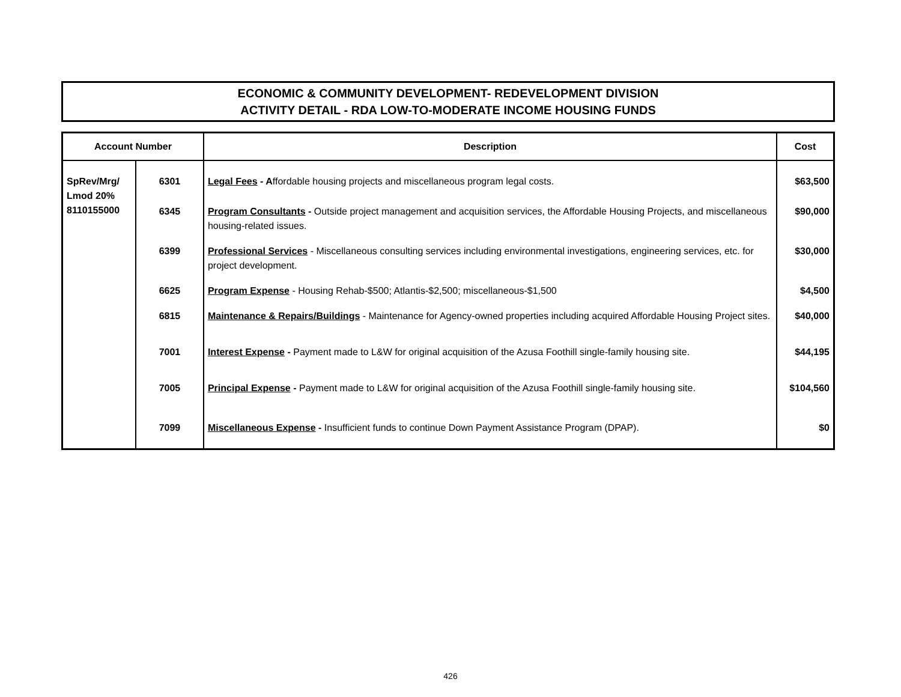ECONOMIC & COMMUNITY DEVELOPMENT- REDEVELOPMENT DIVISION
ACTIVITY DETAIL - RDA LOW-TO-MODERATE INCOME HOUSING FUNDS
| Account Number | | Description | Cost |
| --- | --- | --- | --- |
| SpRev/Mrg/ Lmod 20% 8110155000 | 6301 | Legal Fees - A ffordable housing projects and miscellaneous program legal costs. | $63,500 |
| | 6345 | Program Consultants - Outside project management and acquisition services, the Affordable Housing Projects, and miscellaneous housing-related issues. | $90,000 |
| | 6399 | Professional Services - Miscellaneous consulting services including environmental investigations, engineering services, etc. for project development. | $30,000 |
| | 6625 | Program Expense - Housing Rehab-$500; Atlantis-$2,500; miscellaneous-$1,500 | $4,500 |
| | 6815 | Maintenance & Repairs/Buildings - Maintenance for Agency-owned properties including acquired Affordable Housing Project sites. | $40,000 |
| | 7001 | Interest Expense - Payment made to L&W for original acquisition of the Azusa Foothill single-family housing site. | $44,195 |
| | 7005 | Principal Expense - Payment made to L&W for original acquisition of the Azusa Foothill single-family housing site. | $104,560 |
| | 7099 | Miscellaneous Expense - Insufficient funds to continue Down Payment Assistance Program (DPAP). | $0 |
426